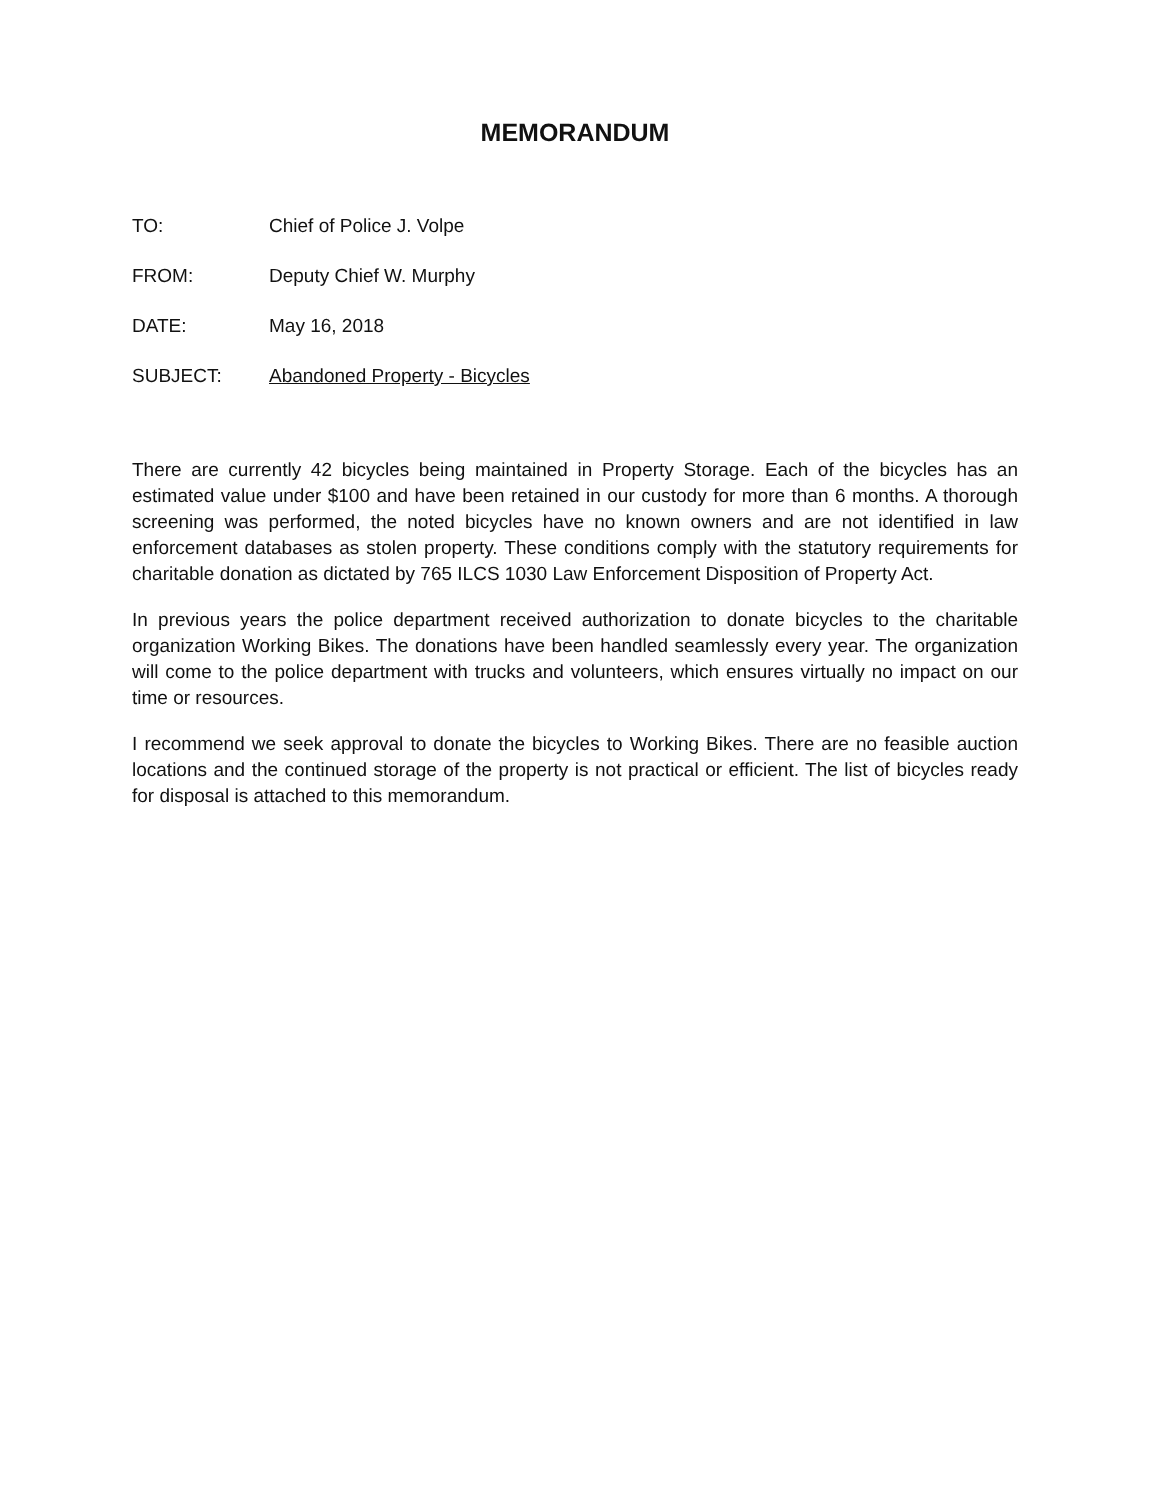MEMORANDUM
TO: Chief of Police J. Volpe
FROM: Deputy Chief W. Murphy
DATE: May 16, 2018
SUBJECT: Abandoned Property - Bicycles
There are currently 42 bicycles being maintained in Property Storage. Each of the bicycles has an estimated value under $100 and have been retained in our custody for more than 6 months. A thorough screening was performed, the noted bicycles have no known owners and are not identified in law enforcement databases as stolen property. These conditions comply with the statutory requirements for charitable donation as dictated by 765 ILCS 1030 Law Enforcement Disposition of Property Act.
In previous years the police department received authorization to donate bicycles to the charitable organization Working Bikes. The donations have been handled seamlessly every year. The organization will come to the police department with trucks and volunteers, which ensures virtually no impact on our time or resources.
I recommend we seek approval to donate the bicycles to Working Bikes. There are no feasible auction locations and the continued storage of the property is not practical or efficient. The list of bicycles ready for disposal is attached to this memorandum.